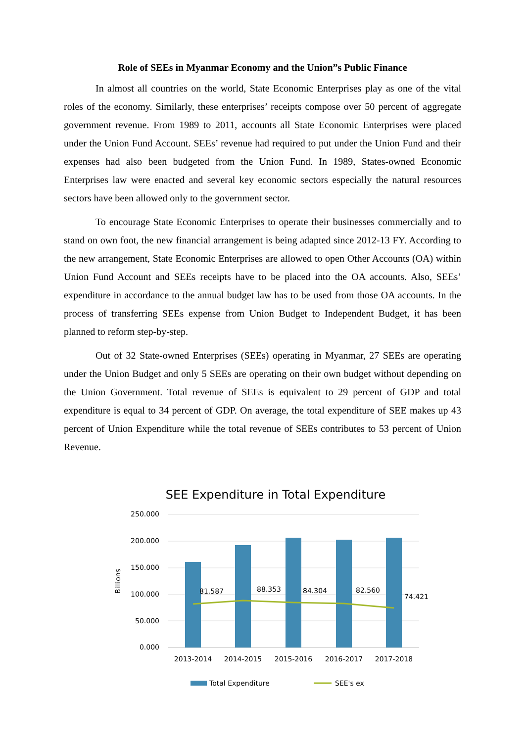Role of SEEs in Myanmar Economy and the Union”s Public Finance
In almost all countries on the world, State Economic Enterprises play as one of the vital roles of the economy. Similarly, these enterprises’ receipts compose over 50 percent of aggregate government revenue. From 1989 to 2011, accounts all State Economic Enterprises were placed under the Union Fund Account. SEEs’ revenue had required to put under the Union Fund and their expenses had also been budgeted from the Union Fund. In 1989, States-owned Economic Enterprises law were enacted and several key economic sectors especially the natural resources sectors have been allowed only to the government sector.
To encourage State Economic Enterprises to operate their businesses commercially and to stand on own foot, the new financial arrangement is being adapted since 2012-13 FY. According to the new arrangement, State Economic Enterprises are allowed to open Other Accounts (OA) within Union Fund Account and SEEs receipts have to be placed into the OA accounts. Also, SEEs’ expenditure in accordance to the annual budget law has to be used from those OA accounts. In the process of transferring SEEs expense from Union Budget to Independent Budget, it has been planned to reform step-by-step.
Out of 32 State-owned Enterprises (SEEs) operating in Myanmar, 27 SEEs are operating under the Union Budget and only 5 SEEs are operating on their own budget without depending on the Union Government. Total revenue of SEEs is equivalent to 29 percent of GDP and total expenditure is equal to 34 percent of GDP. On average, the total expenditure of SEE makes up 43 percent of Union Expenditure while the total revenue of SEEs contributes to 53 percent of Union Revenue.
SEE Expenditure in Total Expenditure
250.000
200.000
150.000
100.000
50.000
0.000
Billions
81.587
88.353
84.304
82.560
74.421
2013-2014
2014-2015
2015-2016
2016-2017
2017-2018
Total Expenditure
SEE's ex